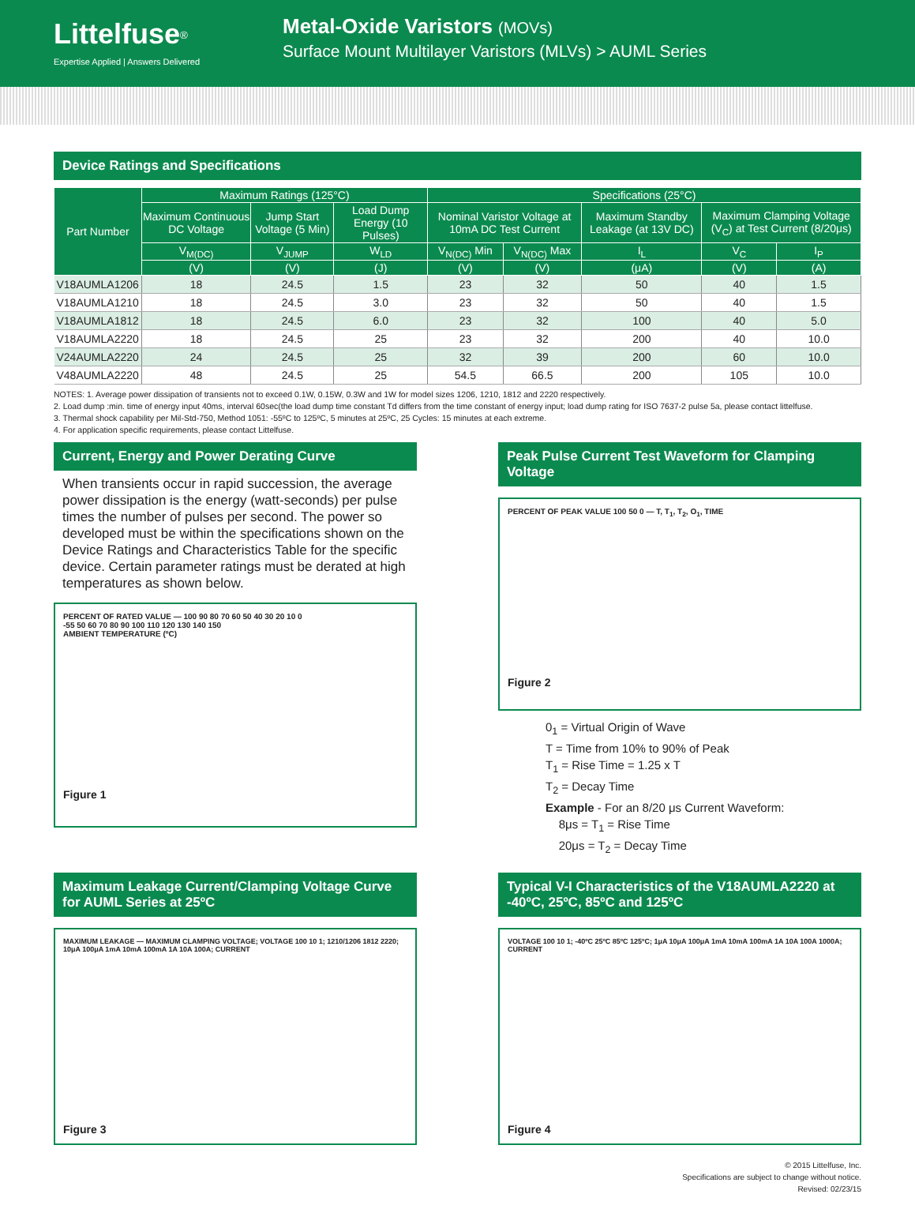Littelfuse<sup>®</sup>
Expertise Applied | Answers Delivered
Metal-Oxide Varistors (MOVs)
Surface Mount Multilayer Varistors (MLVs) > AUML Series
Device Ratings and Specifications
| Part Number | Maximum Ratings (125°C) | | | Specifications (25°C) | | | | |
| --- | --- | --- | --- | --- | --- | --- | --- | --- |
| | Maximum Continuous DC Voltage | Jump Start Voltage (5 Min) | Load Dump Energy (10 Pulses) | Nominal Varistor Voltage at 10mA DC Test Current | | Maximum Standby Leakage (at 13V DC) | Maximum Clamping Voltage (V<sub>C</sub>) at Test Current (8/20μs) | |
| | V<sub>M(DC)</sub> | V<sub>JUMP</sub> | W<sub>LD</sub> | V<sub>N(DC)</sub> Min | V<sub>N(DC)</sub> Max | I<sub>L</sub> | V<sub>C</sub> | I<sub>P</sub> |
| | (V) | (V) | (J) | (V) | (V) | (μA) | (V) | (A) |
| V18AUMLA1206 | 18 | 24.5 | 1.5 | 23 | 32 | 50 | 40 | 1.5 |
| V18AUMLA1210 | 18 | 24.5 | 3.0 | 23 | 32 | 50 | 40 | 1.5 |
| V18AUMLA1812 | 18 | 24.5 | 6.0 | 23 | 32 | 100 | 40 | 5.0 |
| V18AUMLA2220 | 18 | 24.5 | 25 | 23 | 32 | 200 | 40 | 10.0 |
| V24AUMLA2220 | 24 | 24.5 | 25 | 32 | 39 | 200 | 60 | 10.0 |
| V48AUMLA2220 | 48 | 24.5 | 25 | 54.5 | 66.5 | 200 | 105 | 10.0 |
NOTES: 1. Average power dissipation of transients not to exceed 0.1W, 0.15W, 0.3W and 1W for model sizes 1206, 1210, 1812 and 2220 respectively.
2. Load dump :min. time of energy input 40ms, interval 60sec(the load dump time constant Td differs from the time constant of energy input; load dump rating for ISO 7637-2 pulse 5a, please contact littelfuse.
3. Thermal shock capability per Mil-Std-750, Method 1051: -55ºC to 125ºC, 5 minutes at 25ºC, 25 Cycles: 15 minutes at each extreme.
4. For application specific requirements, please contact Littelfuse.
Current, Energy and Power Derating Curve
When transients occur in rapid succession, the average power dissipation is the energy (watt-seconds) per pulse times the number of pulses per second. The power so developed must be within the specifications shown on the Device Ratings and Characteristics Table for the specific device. Certain parameter ratings must be derated at high temperatures as shown below.
PERCENT OF RATED VALUE — 100 90 80 70 60 50 40 30 20 10 0
-55 50 60 70 80 90 100 110 120 130 140 150
AMBIENT TEMPERATURE (ºC)
Figure 1
Peak Pulse Current Test Waveform for Clamping Voltage
PERCENT OF PEAK VALUE 100 50 0 — T, T<sub>1</sub>, T<sub>2</sub>, O<sub>1</sub>, TIME
Figure 2
0<sub>1</sub> = Virtual Origin of Wave
T = Time from 10% to 90% of Peak
T<sub>1</sub> = Rise Time = 1.25 x T
T<sub>2</sub> = Decay Time
Example - For an 8/20 μs Current Waveform:
8μs = T<sub>1</sub> = Rise Time
20μs = T<sub>2</sub> = Decay Time
Maximum Leakage Current/Clamping Voltage Curve for AUML Series at 25ºC
MAXIMUM LEAKAGE — MAXIMUM CLAMPING VOLTAGE; VOLTAGE 100 10 1; 1210/1206 1812 2220; 10μA 100μA 1mA 10mA 100mA 1A 10A 100A; CURRENT
Figure 3
Typical V-I Characteristics of the V18AUMLA2220 at -40ºC, 25ºC, 85ºC and 125ºC
VOLTAGE 100 10 1; -40ºC 25ºC 85ºC 125ºC; 1μA 10μA 100μA 1mA 10mA 100mA 1A 10A 100A 1000A; CURRENT
Figure 4
© 2015 Littelfuse, Inc.
Specifications are subject to change without notice.
Revised: 02/23/15